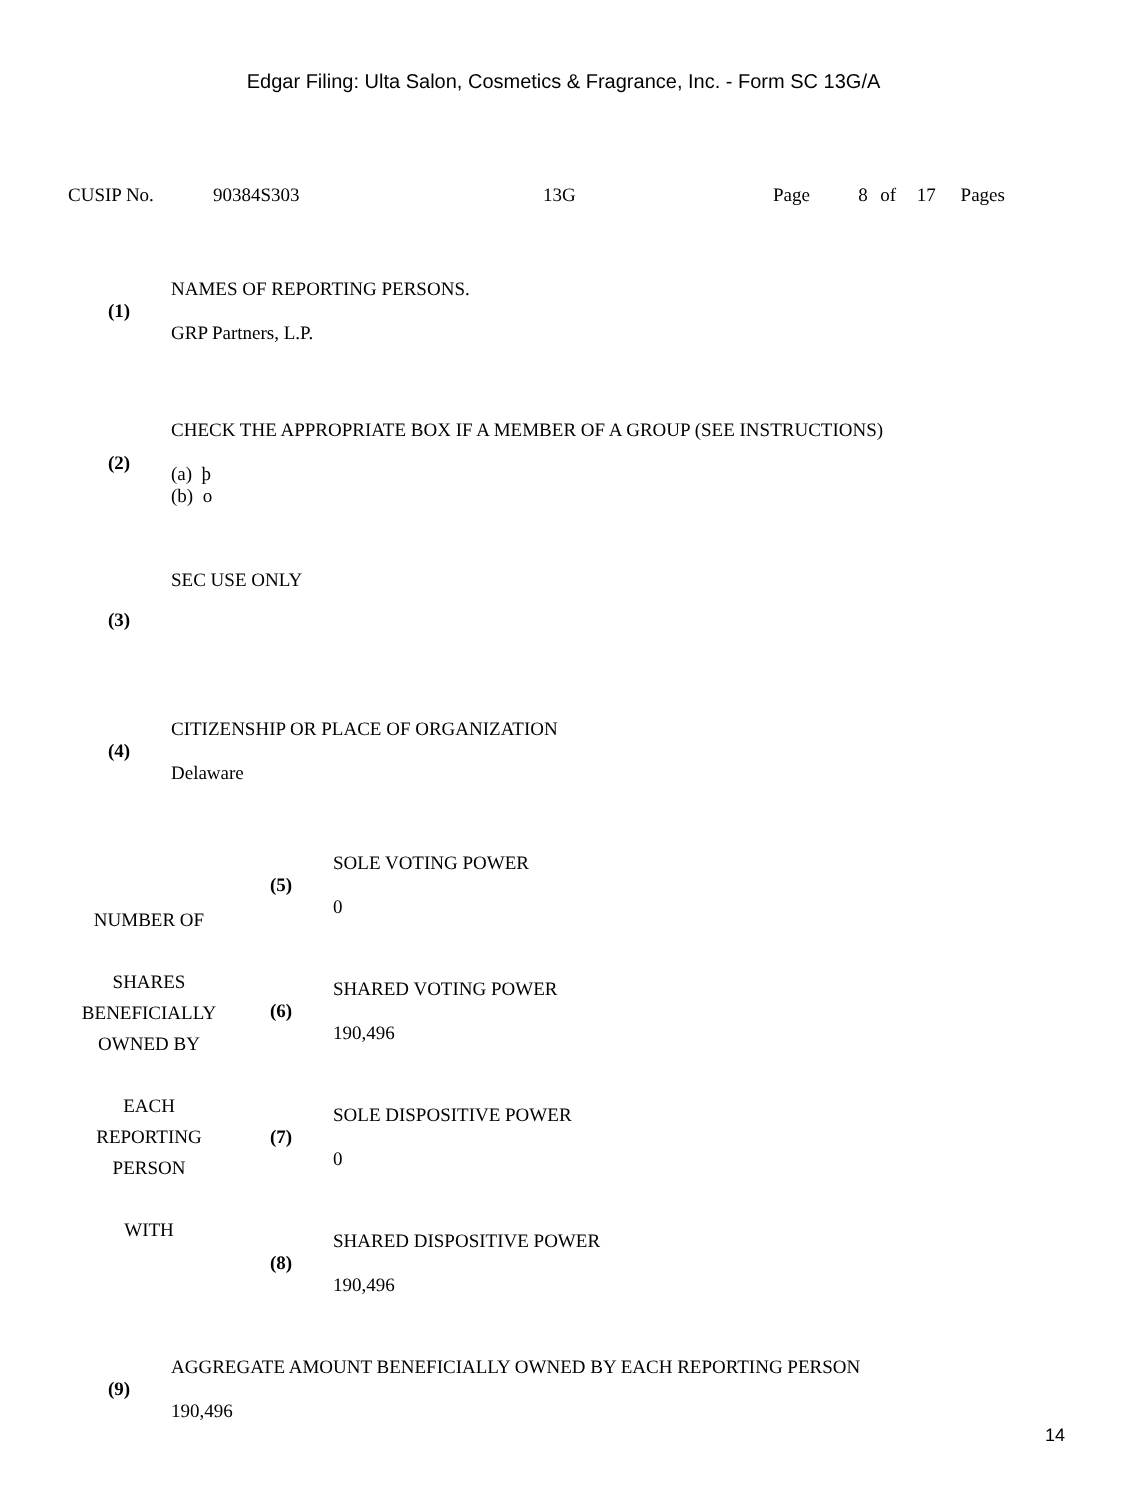Edgar Filing: Ulta Salon, Cosmetics & Fragrance, Inc. - Form SC 13G/A
| CUSIP No. | 90384S303 | 13G | Page | 8 | of | 17 | Pages |
| (1) | NAMES OF REPORTING PERSONS. GRP Partners, L.P. |
| (2) | CHECK THE APPROPRIATE BOX IF A MEMBER OF A GROUP (SEE INSTRUCTIONS) (a) þ (b) o |
| (3) | SEC USE ONLY |
| (4) | CITIZENSHIP OR PLACE OF ORGANIZATION Delaware |
| NUMBER OF SHARES BENEFICIALLY OWNED BY EACH REPORTING PERSON WITH | (5) | SOLE VOTING POWER 0 |
| | (6) | SHARED VOTING POWER 190,496 |
| | (7) | SOLE DISPOSITIVE POWER 0 |
| | (8) | SHARED DISPOSITIVE POWER 190,496 |
| (9) | AGGREGATE AMOUNT BENEFICIALLY OWNED BY EACH REPORTING PERSON 190,496 |
14